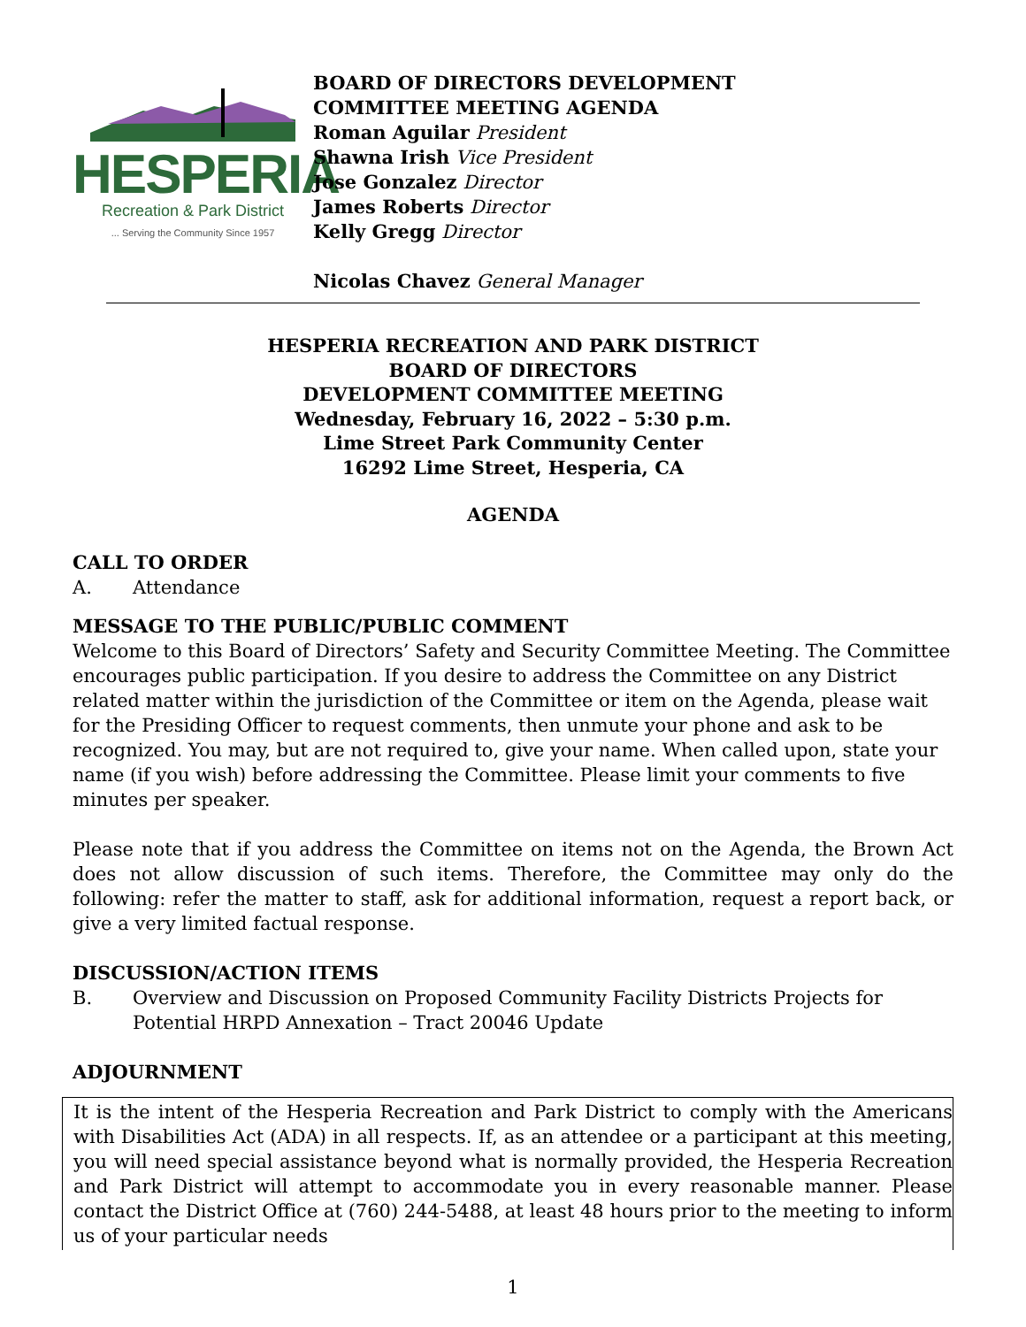HESPERIA
Recreation & Park District
... Serving the Community Since 1957
BOARD OF DIRECTORS DEVELOPMENT
COMMITTEE MEETING AGENDA
Roman Aguilar President
Shawna Irish Vice President
Jose Gonzalez Director
James Roberts Director
Kelly Gregg Director
Nicolas Chavez General Manager
HESPERIA RECREATION AND PARK DISTRICT
BOARD OF DIRECTORS
DEVELOPMENT COMMITTEE MEETING
Wednesday, February 16, 2022 – 5:30 p.m.
Lime Street Park Community Center
16292 Lime Street, Hesperia, CA
AGENDA
CALL TO ORDER
A. Attendance
MESSAGE TO THE PUBLIC/PUBLIC COMMENT
Welcome to this Board of Directors’ Safety and Security Committee Meeting. The Committee encourages public participation. If you desire to address the Committee on any District related matter within the jurisdiction of the Committee or item on the Agenda, please wait for the Presiding Officer to request comments, then unmute your phone and ask to be recognized. You may, but are not required to, give your name. When called upon, state your name (if you wish) before addressing the Committee. Please limit your comments to five minutes per speaker.
Please note that if you address the Committee on items not on the Agenda, the Brown Act does not allow discussion of such items. Therefore, the Committee may only do the following: refer the matter to staff, ask for additional information, request a report back, or give a very limited factual response.
DISCUSSION/ACTION ITEMS
B. Overview and Discussion on Proposed Community Facility Districts Projects for Potential HRPD Annexation – Tract 20046 Update
ADJOURNMENT
It is the intent of the Hesperia Recreation and Park District to comply with the Americans with Disabilities Act (ADA) in all respects. If, as an attendee or a participant at this meeting, you will need special assistance beyond what is normally provided, the Hesperia Recreation and Park District will attempt to accommodate you in every reasonable manner. Please contact the District Office at (760) 244-5488, at least 48 hours prior to the meeting to inform us of your particular needs
1